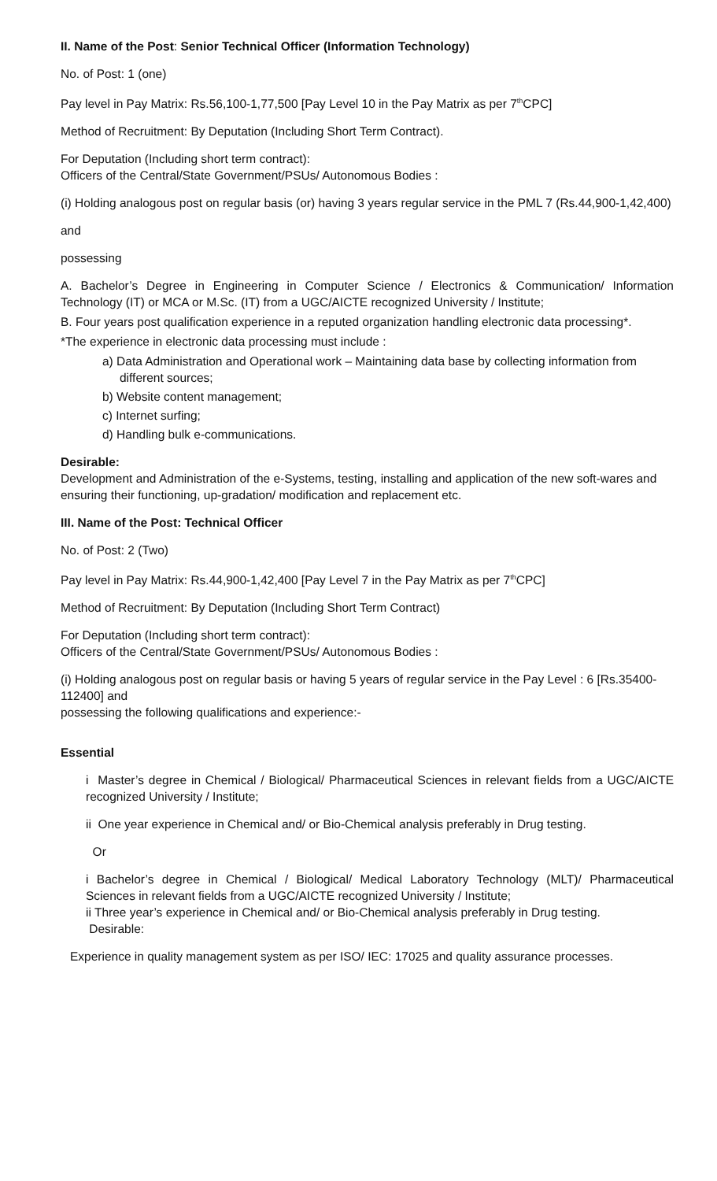II. Name of the Post: Senior Technical Officer (Information Technology)
No. of Post: 1 (one)
Pay level in Pay Matrix: Rs.56,100-1,77,500 [Pay Level 10 in the Pay Matrix as per 7<sup>th</sup>CPC]
Method of Recruitment: By Deputation (Including Short Term Contract).
For Deputation (Including short term contract):
Officers of the Central/State Government/PSUs/ Autonomous Bodies :
(i) Holding analogous post on regular basis (or) having 3 years regular service in the PML 7 (Rs.44,900-1,42,400)
and
possessing
A. Bachelor’s Degree in Engineering in Computer Science / Electronics & Communication/ Information Technology (IT) or MCA or M.Sc. (IT) from a UGC/AICTE recognized University / Institute;
B. Four years post qualification experience in a reputed organization handling electronic data processing*.
*The experience in electronic data processing must include :
a) Data Administration and Operational work – Maintaining data base by collecting information from different sources;
b) Website content management;
c) Internet surfing;
d) Handling bulk e-communications.
Desirable:
Development and Administration of the e-Systems, testing, installing and application of the new soft-wares and ensuring their functioning, up-gradation/ modification and replacement etc.
III. Name of the Post: Technical Officer
No. of Post: 2 (Two)
Pay level in Pay Matrix: Rs.44,900-1,42,400 [Pay Level 7 in the Pay Matrix as per 7<sup>th</sup>CPC]
Method of Recruitment: By Deputation (Including Short Term Contract)
For Deputation (Including short term contract):
Officers of the Central/State Government/PSUs/ Autonomous Bodies :
(i) Holding analogous post on regular basis or having 5 years of regular service in the Pay Level : 6 [Rs.35400-112400] and
possessing the following qualifications and experience:-
Essential
i Master’s degree in Chemical / Biological/ Pharmaceutical Sciences in relevant fields from a UGC/AICTE recognized University / Institute;
ii One year experience in Chemical and/ or Bio-Chemical analysis preferably in Drug testing.
Or
i Bachelor’s degree in Chemical / Biological/ Medical Laboratory Technology (MLT)/ Pharmaceutical Sciences in relevant fields from a UGC/AICTE recognized University / Institute;
ii Three year’s experience in Chemical and/ or Bio-Chemical analysis preferably in Drug testing.
Desirable:
Experience in quality management system as per ISO/ IEC: 17025 and quality assurance processes.